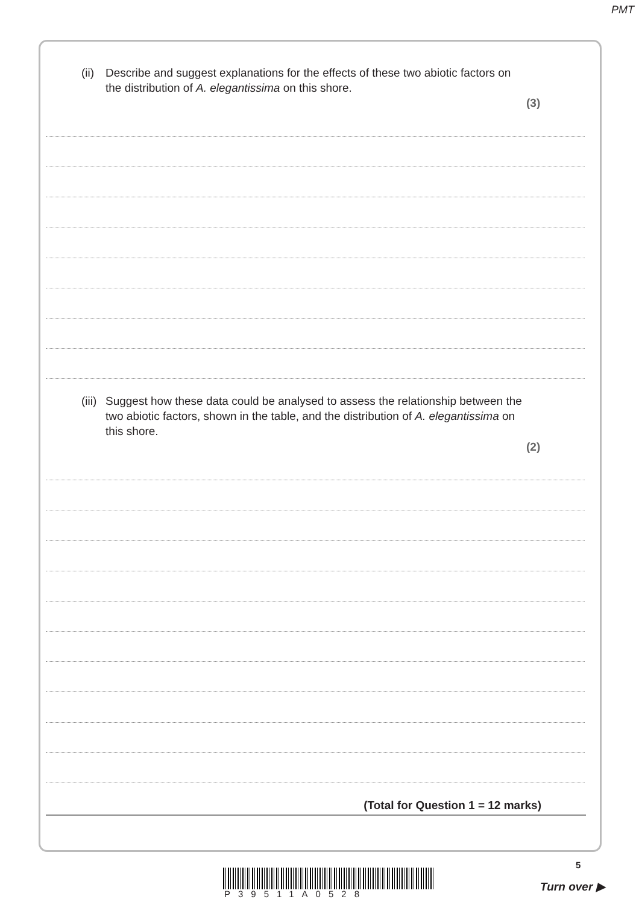PMT
(ii) Describe and suggest explanations for the effects of these two abiotic factors on the distribution of A. elegantissima on this shore.
(3)
(iii) Suggest how these data could be analysed to assess the relationship between the two abiotic factors, shown in the table, and the distribution of A. elegantissima on this shore.
(2)
(Total for Question 1 = 12 marks)
P39511A0528
5
Turn over ▶